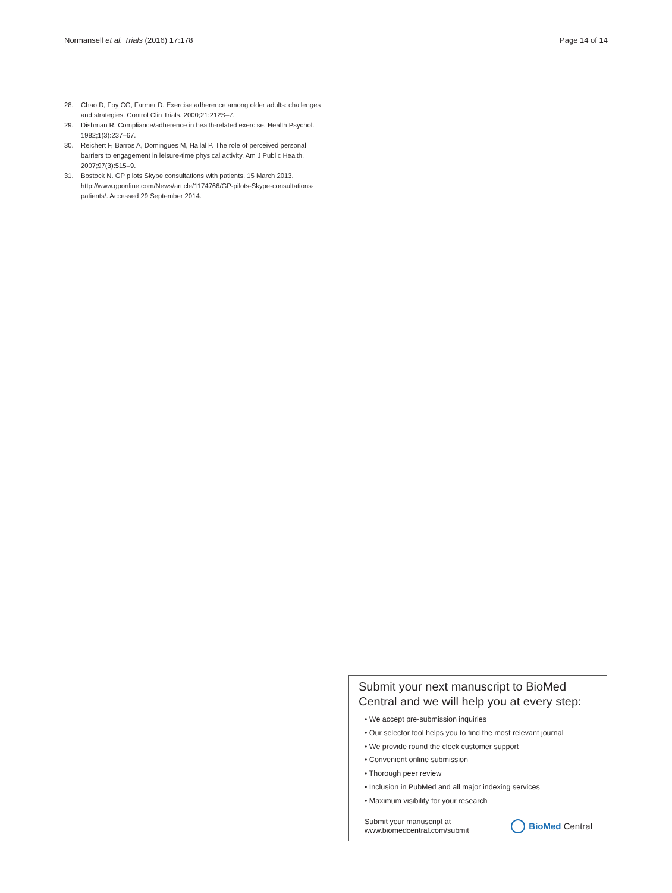Normansell et al. Trials (2016) 17:178 Page 14 of 14
28. Chao D, Foy CG, Farmer D. Exercise adherence among older adults: challenges and strategies. Control Clin Trials. 2000;21:212S–7.
29. Dishman R. Compliance/adherence in health-related exercise. Health Psychol. 1982;1(3):237–67.
30. Reichert F, Barros A, Domingues M, Hallal P. The role of perceived personal barriers to engagement in leisure-time physical activity. Am J Public Health. 2007;97(3):515–9.
31. Bostock N. GP pilots Skype consultations with patients. 15 March 2013. http://www.gponline.com/News/article/1174766/GP-pilots-Skype-consultations-patients/. Accessed 29 September 2014.
Submit your next manuscript to BioMed Central and we will help you at every step:
• We accept pre-submission inquiries
• Our selector tool helps you to find the most relevant journal
• We provide round the clock customer support
• Convenient online submission
• Thorough peer review
• Inclusion in PubMed and all major indexing services
• Maximum visibility for your research
Submit your manuscript at
www.biomedcentral.com/submit BioMed Central